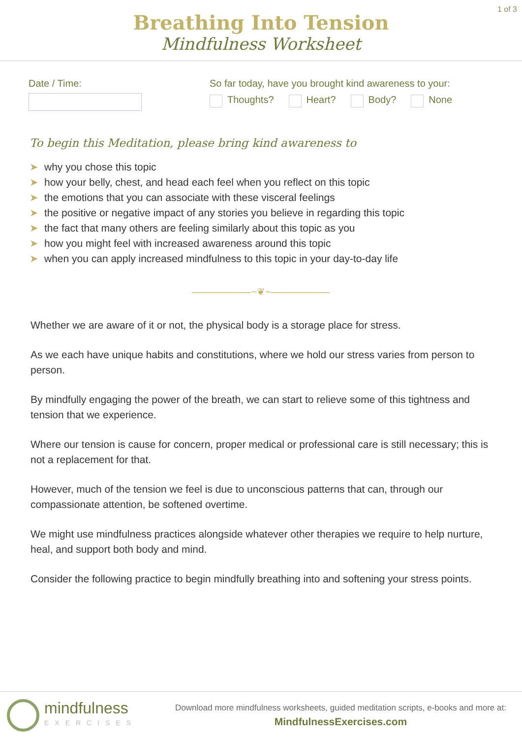1 of 3
Breathing Into Tension
Mindfulness Worksheet
Date / Time: So far today, have you brought kind awareness to your:
Thoughts? Heart? Body? None
To begin this Meditation, please bring kind awareness to
➤ why you chose this topic
➤ how your belly, chest, and head each feel when you reflect on this topic
➤ the emotions that you can associate with these visceral feelings
➤ the positive or negative impact of any stories you believe in regarding this topic
➤ the fact that many others are feeling similarly about this topic as you
➤ how you might feel with increased awareness around this topic
➤ when you can apply increased mindfulness to this topic in your day-to-day life
——————~❦~——————
Whether we are aware of it or not, the physical body is a storage place for stress.
As we each have unique habits and constitutions, where we hold our stress varies from person to person.
By mindfully engaging the power of the breath, we can start to relieve some of this tightness and tension that we experience.
Where our tension is cause for concern, proper medical or professional care is still necessary; this is not a replacement for that.
However, much of the tension we feel is due to unconscious patterns that can, through our compassionate attention, be softened overtime.
We might use mindfulness practices alongside whatever other therapies we require to help nurture, heal, and support both body and mind.
Consider the following practice to begin mindfully breathing into and softening your stress points.
mindfulness
EXERCISES
Download more mindfulness worksheets, guided meditation scripts, e-books and more at:
MindfulnessExercises.com